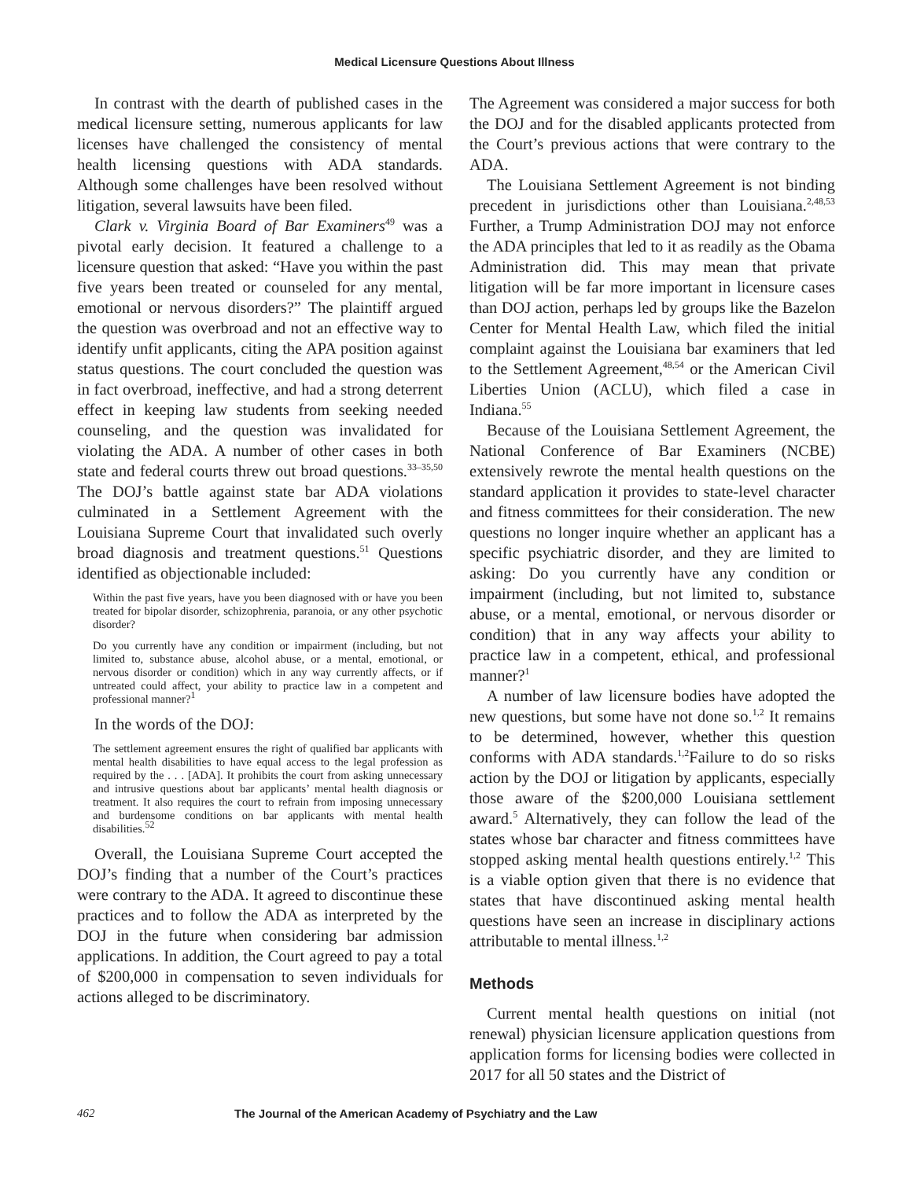Medical Licensure Questions About Illness
In contrast with the dearth of published cases in the medical licensure setting, numerous applicants for law licenses have challenged the consistency of mental health licensing questions with ADA standards. Although some challenges have been resolved without litigation, several lawsuits have been filed.
Clark v. Virginia Board of Bar Examiners<sup>49</sup> was a pivotal early decision. It featured a challenge to a licensure question that asked: “Have you within the past five years been treated or counseled for any mental, emotional or nervous disorders?” The plaintiff argued the question was overbroad and not an effective way to identify unfit applicants, citing the APA position against status questions. The court concluded the question was in fact overbroad, ineffective, and had a strong deterrent effect in keeping law students from seeking needed counseling, and the question was invalidated for violating the ADA. A number of other cases in both state and federal courts threw out broad questions.<sup>33–35,50</sup> The DOJ’s battle against state bar ADA violations culminated in a Settlement Agreement with the Louisiana Supreme Court that invalidated such overly broad diagnosis and treatment questions.<sup>51</sup> Questions identified as objectionable included:
Within the past five years, have you been diagnosed with or have you been treated for bipolar disorder, schizophrenia, paranoia, or any other psychotic disorder?
Do you currently have any condition or impairment (including, but not limited to, substance abuse, alcohol abuse, or a mental, emotional, or nervous disorder or condition) which in any way currently affects, or if untreated could affect, your ability to practice law in a competent and professional manner?<sup>1</sup>
In the words of the DOJ:
The settlement agreement ensures the right of qualified bar applicants with mental health disabilities to have equal access to the legal profession as required by the . . . [ADA]. It prohibits the court from asking unnecessary and intrusive questions about bar applicants’ mental health diagnosis or treatment. It also requires the court to refrain from imposing unnecessary and burdensome conditions on bar applicants with mental health disabilities.<sup>52</sup>
Overall, the Louisiana Supreme Court accepted the DOJ’s finding that a number of the Court’s practices were contrary to the ADA. It agreed to discontinue these practices and to follow the ADA as interpreted by the DOJ in the future when considering bar admission applications. In addition, the Court agreed to pay a total of $200,000 in compensation to seven individuals for actions alleged to be discriminatory.
The Agreement was considered a major success for both the DOJ and for the disabled applicants protected from the Court’s previous actions that were contrary to the ADA.
The Louisiana Settlement Agreement is not binding precedent in jurisdictions other than Louisiana.<sup>2,48,53</sup> Further, a Trump Administration DOJ may not enforce the ADA principles that led to it as readily as the Obama Administration did. This may mean that private litigation will be far more important in licensure cases than DOJ action, perhaps led by groups like the Bazelon Center for Mental Health Law, which filed the initial complaint against the Louisiana bar examiners that led to the Settlement Agreement,<sup>48,54</sup> or the American Civil Liberties Union (ACLU), which filed a case in Indiana.<sup>55</sup>
Because of the Louisiana Settlement Agreement, the National Conference of Bar Examiners (NCBE) extensively rewrote the mental health questions on the standard application it provides to state-level character and fitness committees for their consideration. The new questions no longer inquire whether an applicant has a specific psychiatric disorder, and they are limited to asking: Do you currently have any condition or impairment (including, but not limited to, substance abuse, or a mental, emotional, or nervous disorder or condition) that in any way affects your ability to practice law in a competent, ethical, and professional manner?<sup>1</sup>
A number of law licensure bodies have adopted the new questions, but some have not done so.<sup>1,2</sup> It remains to be determined, however, whether this question conforms with ADA standards.<sup>1,2</sup>Failure to do so risks action by the DOJ or litigation by applicants, especially those aware of the $200,000 Louisiana settlement award.<sup>5</sup> Alternatively, they can follow the lead of the states whose bar character and fitness committees have stopped asking mental health questions entirely.<sup>1,2</sup> This is a viable option given that there is no evidence that states that have discontinued asking mental health questions have seen an increase in disciplinary actions attributable to mental illness.<sup>1,2</sup>
Methods
Current mental health questions on initial (not renewal) physician licensure application questions from application forms for licensing bodies were collected in 2017 for all 50 states and the District of
462 The Journal of the American Academy of Psychiatry and the Law